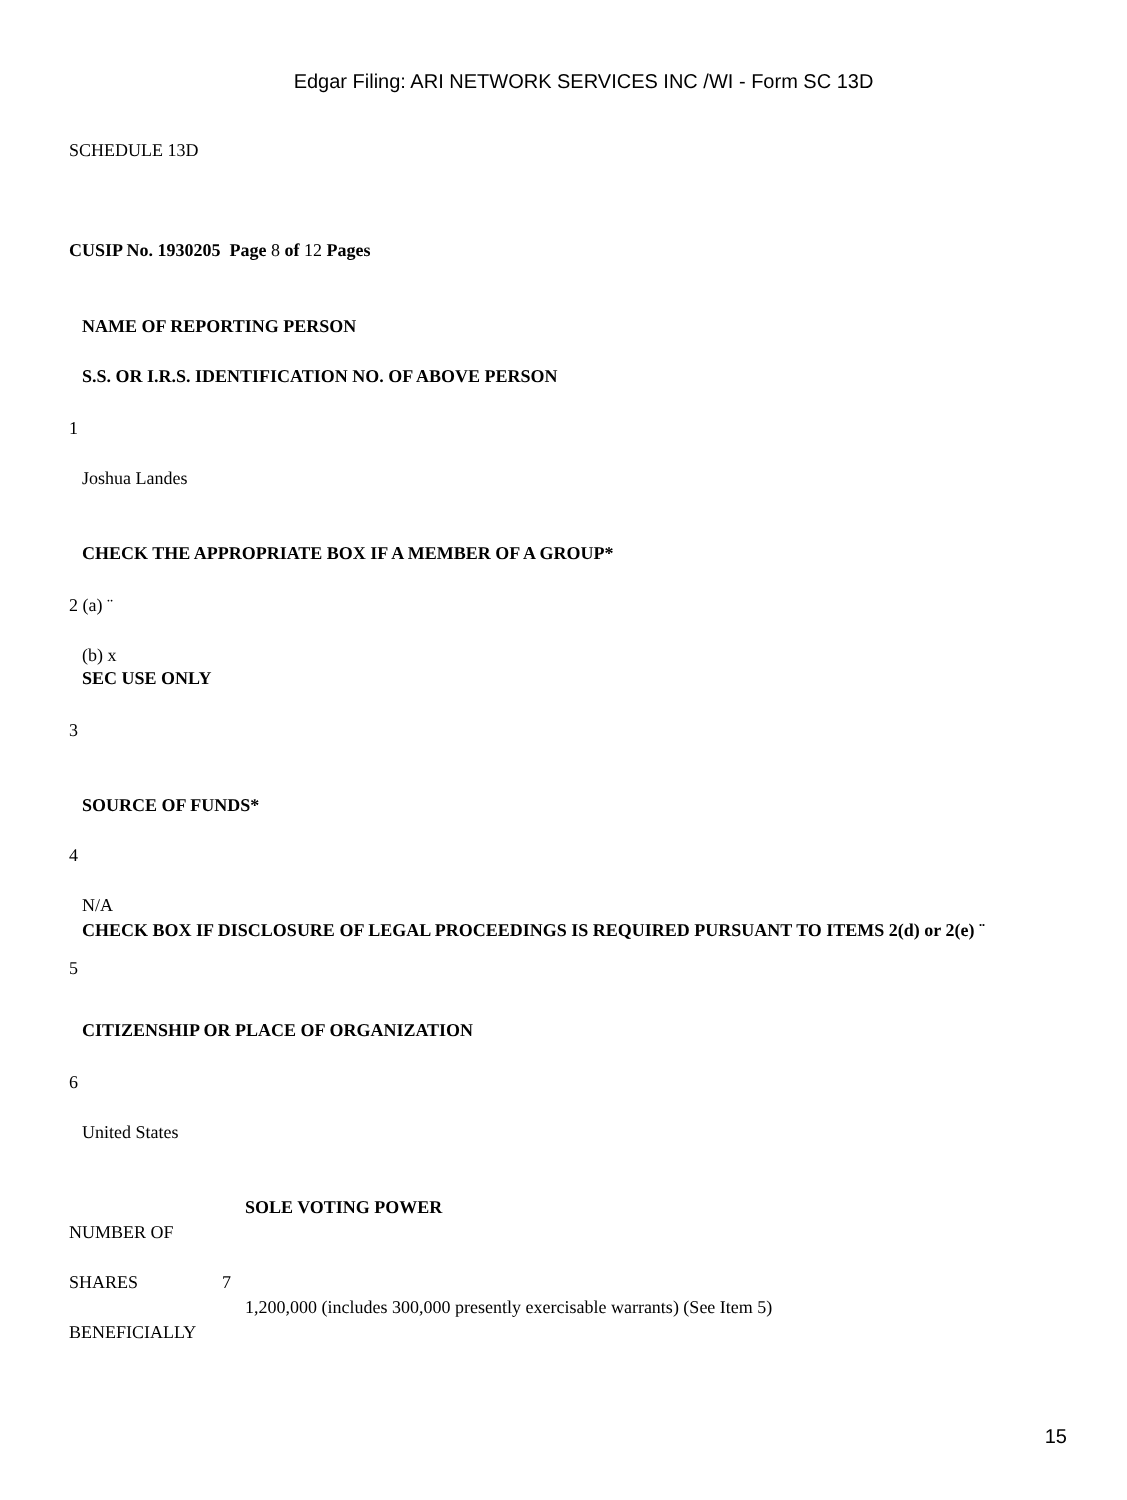Edgar Filing: ARI NETWORK SERVICES INC /WI - Form SC 13D
SCHEDULE 13D
CUSIP No. 1930205 Page 8 of 12 Pages
NAME OF REPORTING PERSON
S.S. OR I.R.S. IDENTIFICATION NO. OF ABOVE PERSON
1
Joshua Landes
CHECK THE APPROPRIATE BOX IF A MEMBER OF A GROUP*
2 (a) ¨
(b) x
SEC USE ONLY
3
SOURCE OF FUNDS*
4
N/A
CHECK BOX IF DISCLOSURE OF LEGAL PROCEEDINGS IS REQUIRED PURSUANT TO ITEMS 2(d) or 2(e) ¨
5
CITIZENSHIP OR PLACE OF ORGANIZATION
6
United States
SOLE VOTING POWER
NUMBER OF
SHARES 7
1,200,000 (includes 300,000 presently exercisable warrants) (See Item 5)
BENEFICIALLY
15